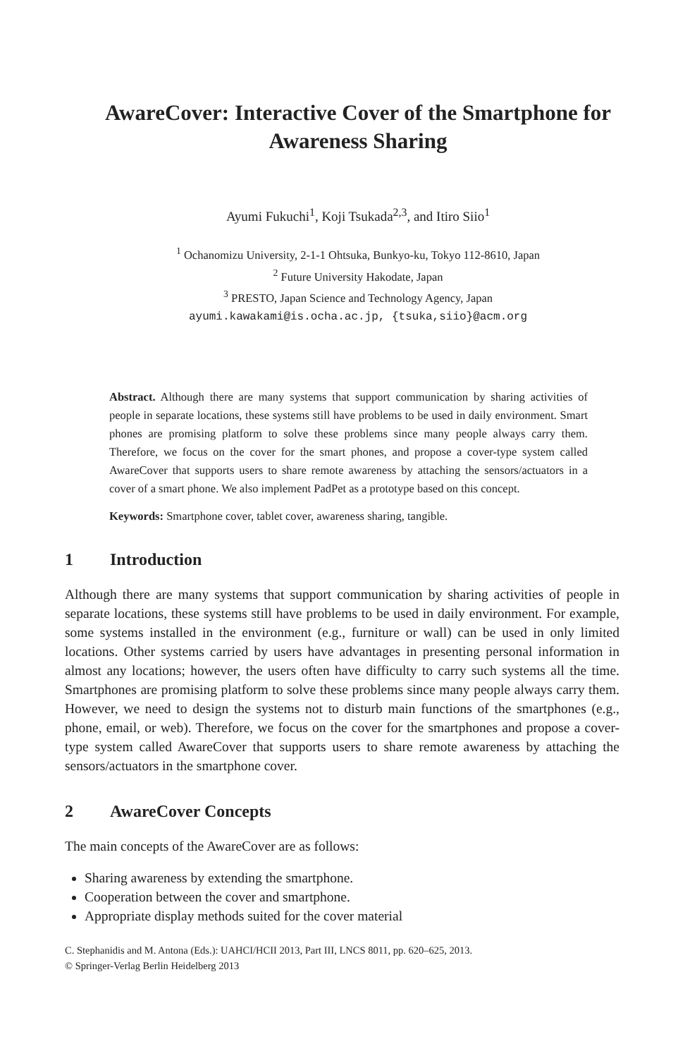AwareCover: Interactive Cover of the Smartphone for Awareness Sharing
Ayumi Fukuchi<sup>1</sup>, Koji Tsukada<sup>2,3</sup>, and Itiro Siio<sup>1</sup>
<sup>1</sup> Ochanomizu University, 2-1-1 Ohtsuka, Bunkyo-ku, Tokyo 112-8610, Japan
<sup>2</sup> Future University Hakodate, Japan
<sup>3</sup> PRESTO, Japan Science and Technology Agency, Japan
ayumi.kawakami@is.ocha.ac.jp, {tsuka,siio}@acm.org
Abstract. Although there are many systems that support communication by sharing activities of people in separate locations, these systems still have problems to be used in daily environment. Smart phones are promising platform to solve these problems since many people always carry them. Therefore, we focus on the cover for the smart phones, and propose a cover-type system called AwareCover that supports users to share remote awareness by attaching the sensors/actuators in a cover of a smart phone. We also implement PadPet as a prototype based on this concept.
Keywords: Smartphone cover, tablet cover, awareness sharing, tangible.
1 Introduction
Although there are many systems that support communication by sharing activities of people in separate locations, these systems still have problems to be used in daily environment. For example, some systems installed in the environment (e.g., furniture or wall) can be used in only limited locations. Other systems carried by users have advantages in presenting personal information in almost any locations; however, the users often have difficulty to carry such systems all the time. Smartphones are promising platform to solve these problems since many people always carry them. However, we need to design the systems not to disturb main functions of the smartphones (e.g., phone, email, or web). Therefore, we focus on the cover for the smartphones and propose a cover-type system called AwareCover that supports users to share remote awareness by attaching the sensors/actuators in the smartphone cover.
2 AwareCover Concepts
The main concepts of the AwareCover are as follows:
Sharing awareness by extending the smartphone.
Cooperation between the cover and smartphone.
Appropriate display methods suited for the cover material
C. Stephanidis and M. Antona (Eds.): UAHCI/HCII 2013, Part III, LNCS 8011, pp. 620–625, 2013.
© Springer-Verlag Berlin Heidelberg 2013